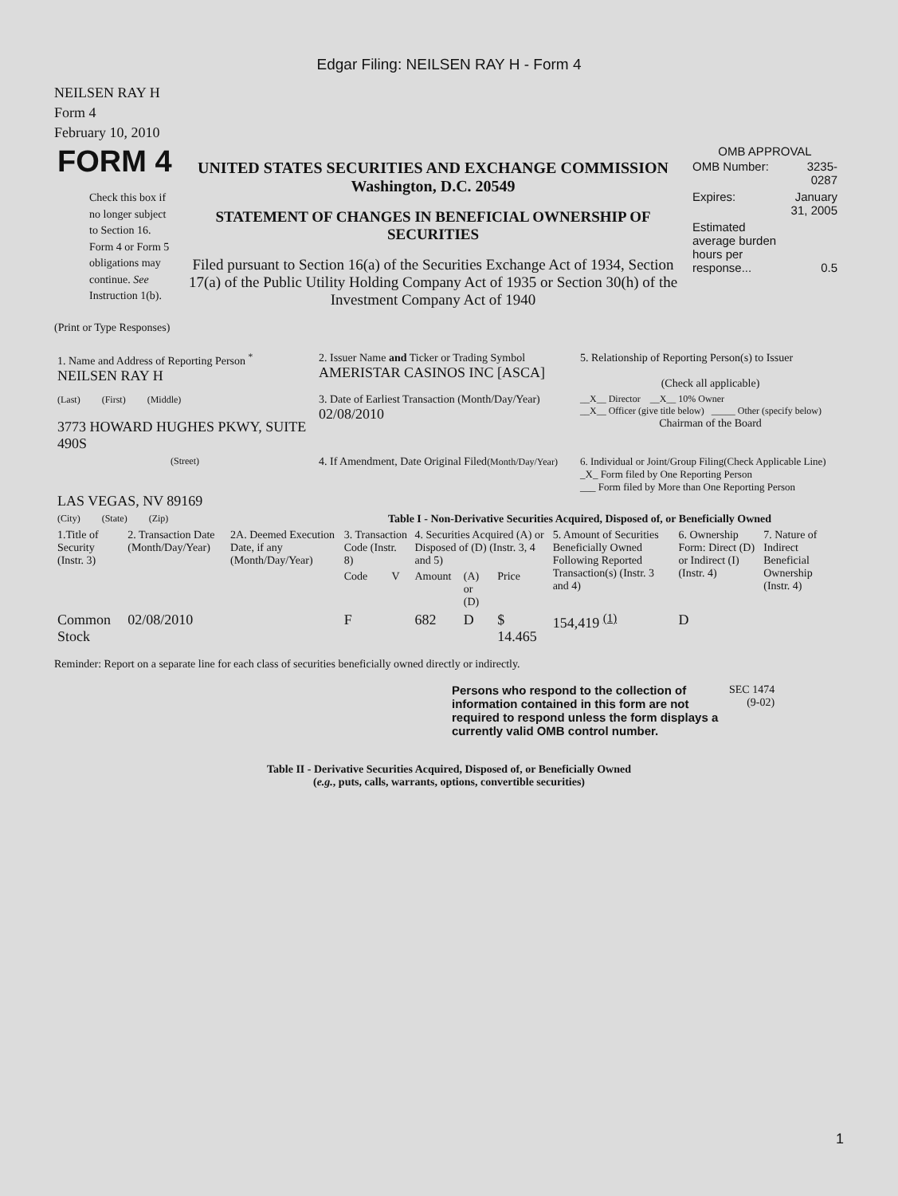Edgar Filing: NEILSEN RAY H - Form 4
NEILSEN RAY H
Form 4
February 10, 2010
| FORM 4 Check this box if no longer subject to Section 16. Form 4 or Form 5 obligations may continue. See Instruction 1(b). | UNITED STATES SECURITIES AND EXCHANGE COMMISSION Washington, D.C. 20549 STATEMENT OF CHANGES IN BENEFICIAL OWNERSHIP OF SECURITIES Filed pursuant to Section 16(a) of the Securities Exchange Act of 1934, Section 17(a) of the Public Utility Holding Company Act of 1935 or Section 30(h) of the Investment Company Act of 1940 | OMB APPROVAL / OMB Number: / 3235-0287 / / Expires: / January 31, 2005 / / Estimated average burden hours per response... / 0.5 / |
(Print or Type Responses)
| 1. Name and Address of Reporting Person <sup>*</sup> NEILSEN RAY H | 2. Issuer Name and Ticker or Trading Symbol AMERISTAR CASINOS INC [ASCA] | 5. Relationship of Reporting Person(s) to Issuer (Check all applicable) |
| (Last) (First) (Middle) 3773 HOWARD HUGHES PKWY, SUITE 490S | 3. Date of Earliest Transaction (Month/Day/Year) 02/08/2010 | __X__ Director __X__ 10% Owner __X__ Officer (give title below) _____ Other (specify below) Chairman of the Board |
| (Street) LAS VEGAS, NV 89169 | 4. If Amendment, Date Original Filed (Month/Day/Year) | 6. Individual or Joint/Group Filing(Check Applicable Line) _X_ Form filed by One Reporting Person ___ Form filed by More than One Reporting Person |
| (City) (State) (Zip) | Table I - Non-Derivative Securities Acquired, Disposed of, or Beneficially Owned | |
| 1.Title of Security (Instr. 3) | 2. Transaction Date (Month/Day/Year) | 2A. Deemed Execution Date, if any (Month/Day/Year) | 3. Transaction Code (Instr. 8) | | 4. Securities Acquired (A) or Disposed of (D) (Instr. 3, 4 and 5) | | | 5. Amount of Securities Beneficially Owned Following Reported Transaction(s) (Instr. 3 and 4) | 6. Ownership Form: Direct (D) or Indirect (I) (Instr. 4) | 7. Nature of Indirect Beneficial Ownership (Instr. 4) |
| --- | --- | --- | --- | --- | --- | --- | --- | --- | --- | --- |
| | | | Code | V | Amount | (A) or (D) | Price | | | |
| Common Stock | 02/08/2010 | | F | | 682 | D | $ 14.465 | 154,419 <sup>(1)</sup> | D | |
Reminder: Report on a separate line for each class of securities beneficially owned directly or indirectly.
| Persons who respond to the collection of information contained in this form are not required to respond unless the form displays a currently valid OMB control number. | SEC 1474 (9-02) |
Table II - Derivative Securities Acquired, Disposed of, or Beneficially Owned
(e.g., puts, calls, warrants, options, convertible securities)
1